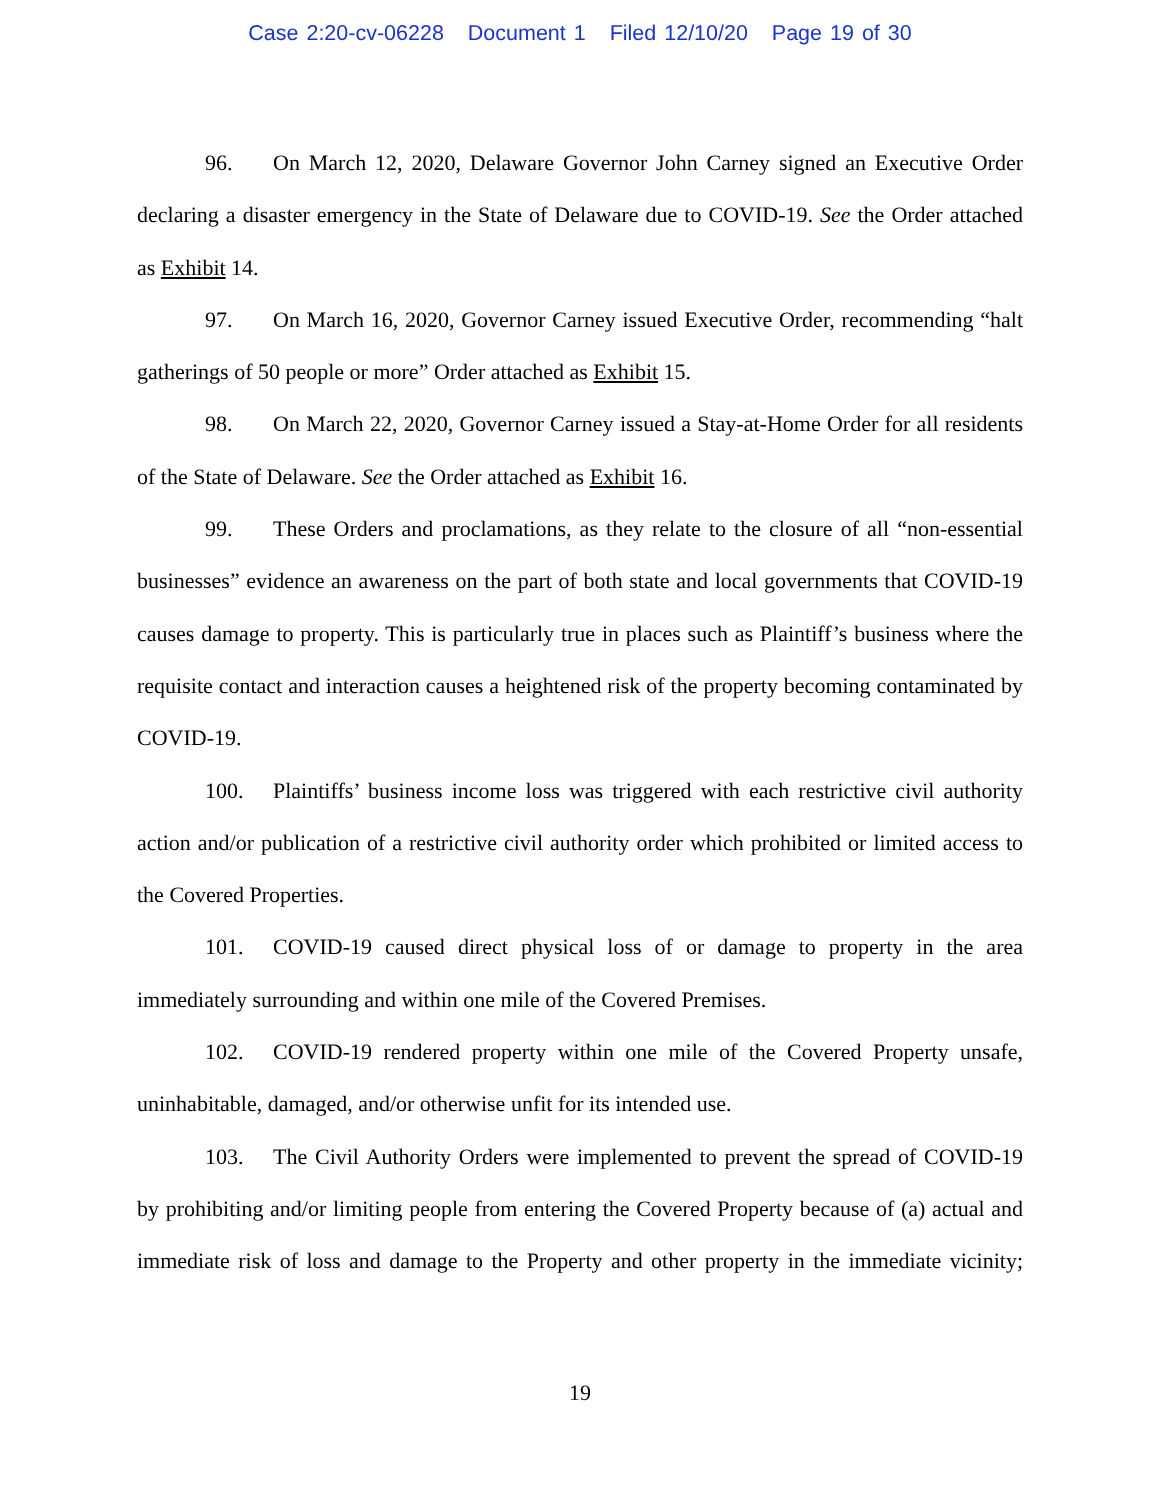Case 2:20-cv-06228 Document 1 Filed 12/10/20 Page 19 of 30
96. On March 12, 2020, Delaware Governor John Carney signed an Executive Order declaring a disaster emergency in the State of Delaware due to COVID-19. See the Order attached as Exhibit 14.
97. On March 16, 2020, Governor Carney issued Executive Order, recommending “halt gatherings of 50 people or more” Order attached as Exhibit 15.
98. On March 22, 2020, Governor Carney issued a Stay-at-Home Order for all residents of the State of Delaware. See the Order attached as Exhibit 16.
99. These Orders and proclamations, as they relate to the closure of all “non-essential businesses” evidence an awareness on the part of both state and local governments that COVID-19 causes damage to property. This is particularly true in places such as Plaintiff’s business where the requisite contact and interaction causes a heightened risk of the property becoming contaminated by COVID-19.
100. Plaintiffs’ business income loss was triggered with each restrictive civil authority action and/or publication of a restrictive civil authority order which prohibited or limited access to the Covered Properties.
101. COVID-19 caused direct physical loss of or damage to property in the area immediately surrounding and within one mile of the Covered Premises.
102. COVID-19 rendered property within one mile of the Covered Property unsafe, uninhabitable, damaged, and/or otherwise unfit for its intended use.
103. The Civil Authority Orders were implemented to prevent the spread of COVID-19 by prohibiting and/or limiting people from entering the Covered Property because of (a) actual and immediate risk of loss and damage to the Property and other property in the immediate vicinity;
19